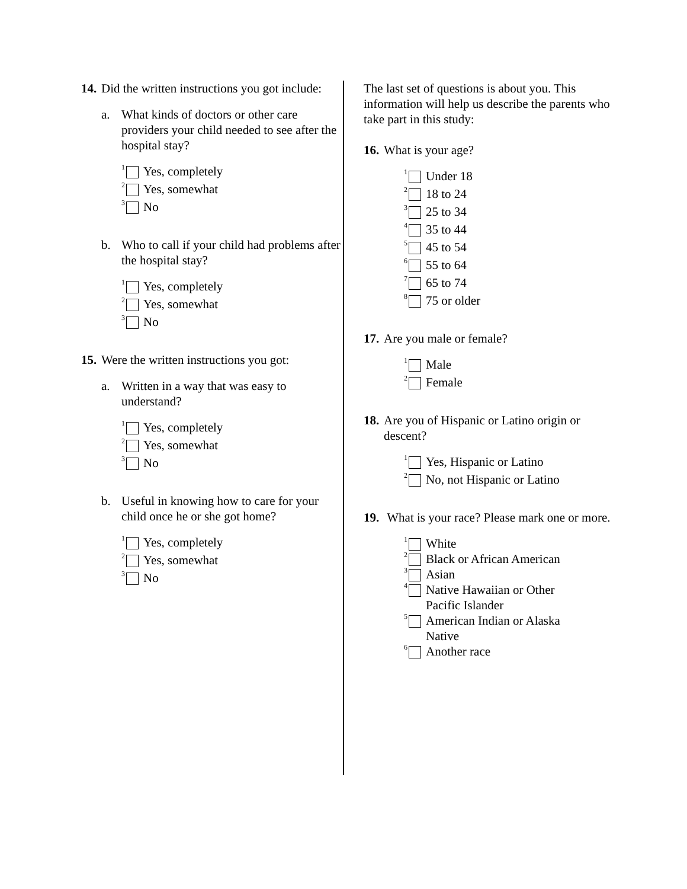14. Did the written instructions you got include:
a. What kinds of doctors or other care providers your child needed to see after the hospital stay?
<sup>1</sup> Yes, completely
<sup>2</sup> Yes, somewhat
<sup>3</sup> No
b. Who to call if your child had problems after the hospital stay?
<sup>1</sup> Yes, completely
<sup>2</sup> Yes, somewhat
<sup>3</sup> No
15. Were the written instructions you got:
a. Written in a way that was easy to understand?
<sup>1</sup> Yes, completely
<sup>2</sup> Yes, somewhat
<sup>3</sup> No
b. Useful in knowing how to care for your child once he or she got home?
<sup>1</sup> Yes, completely
<sup>2</sup> Yes, somewhat
<sup>3</sup> No
The last set of questions is about you. This information will help us describe the parents who take part in this study:
16. What is your age?
<sup>1</sup> Under 18
<sup>2</sup> 18 to 24
<sup>3</sup> 25 to 34
<sup>4</sup> 35 to 44
<sup>5</sup> 45 to 54
<sup>6</sup> 55 to 64
<sup>7</sup> 65 to 74
<sup>8</sup> 75 or older
17. Are you male or female?
<sup>1</sup> Male
<sup>2</sup> Female
18. Are you of Hispanic or Latino origin or descent?
<sup>1</sup> Yes, Hispanic or Latino
<sup>2</sup> No, not Hispanic or Latino
19. What is your race? Please mark one or more.
<sup>1</sup> White
<sup>2</sup> Black or African American
<sup>3</sup> Asian
<sup>4</sup> Native Hawaiian or Other
Pacific Islander
<sup>5</sup> American Indian or Alaska
Native
<sup>6</sup> Another race